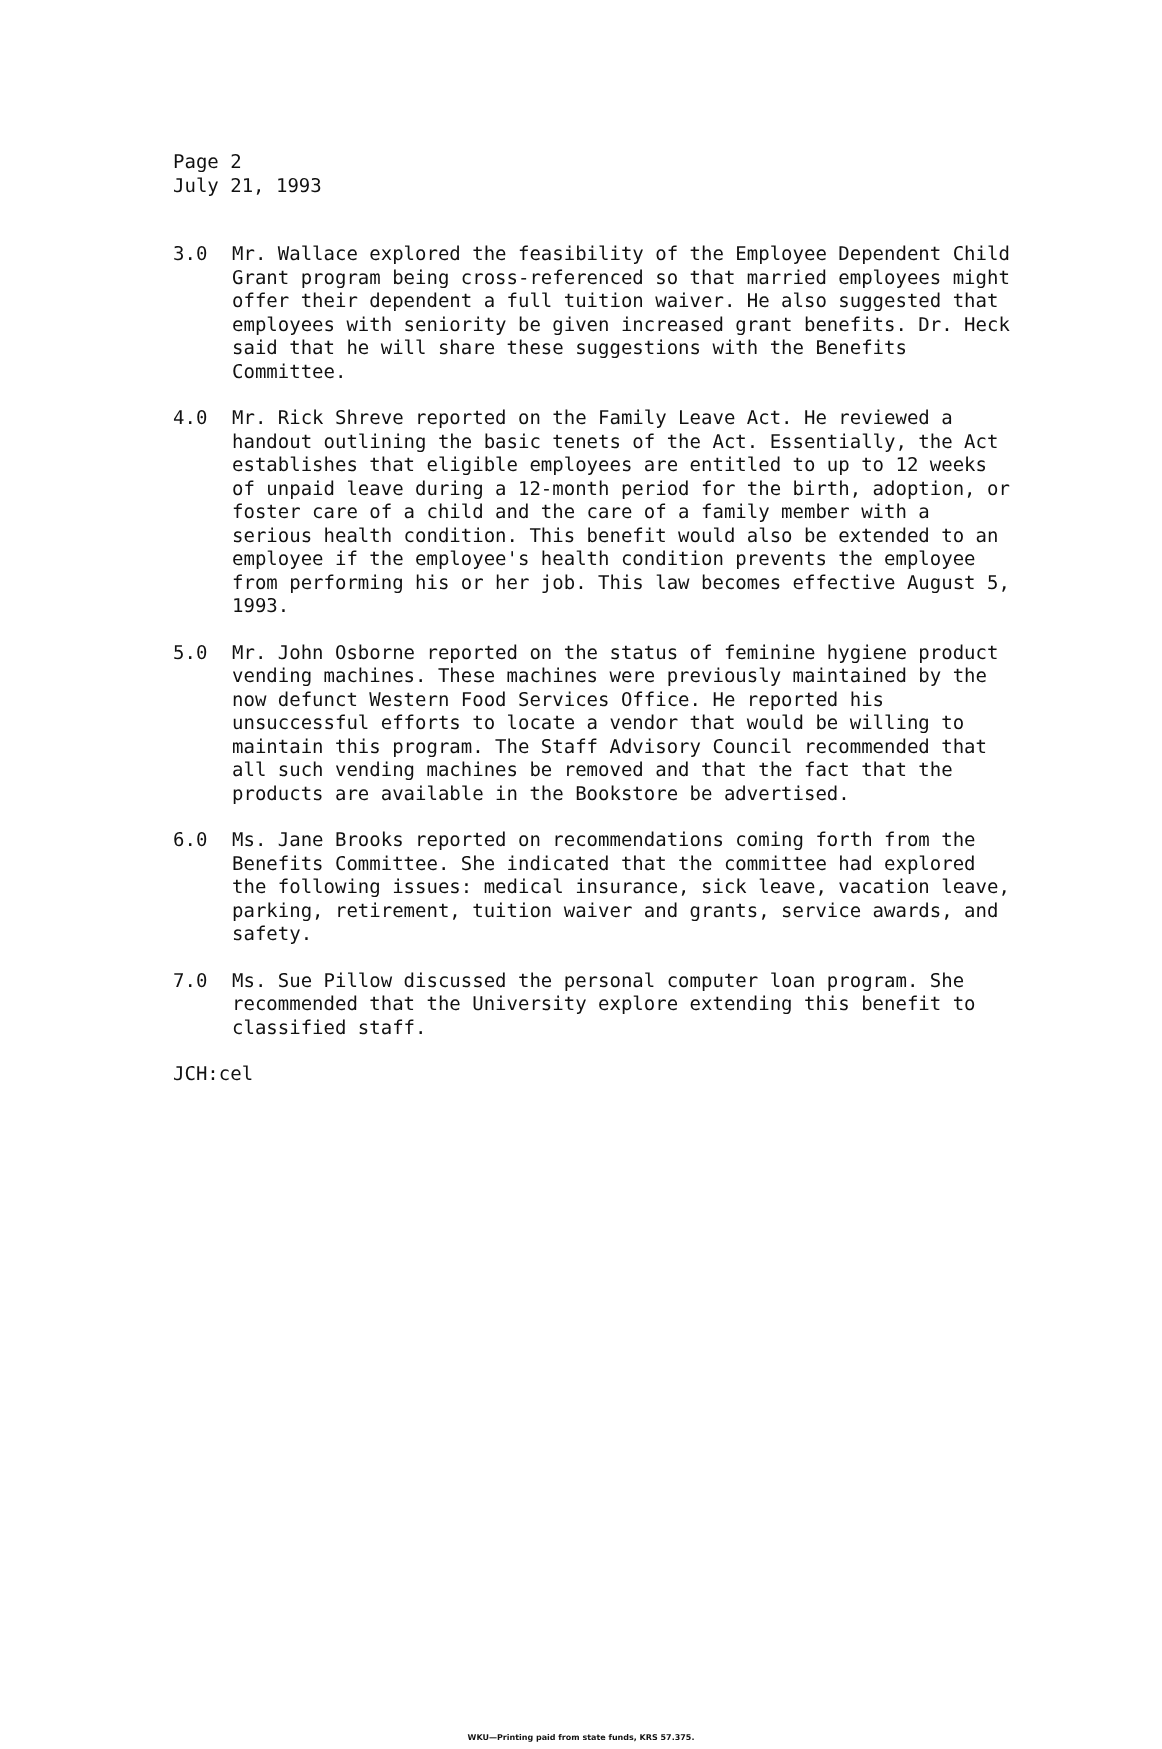Page 2
July 21, 1993
3.0 Mr. Wallace explored the feasibility of the Employee Dependent Child Grant program being cross-referenced so that married employees might offer their dependent a full tuition waiver. He also suggested that employees with seniority be given increased grant benefits. Dr. Heck said that he will share these suggestions with the Benefits Committee.
4.0 Mr. Rick Shreve reported on the Family Leave Act. He reviewed a handout outlining the basic tenets of the Act. Essentially, the Act establishes that eligible employees are entitled to up to 12 weeks of unpaid leave during a 12-month period for the birth, adoption, or foster care of a child and the care of a family member with a serious health condition. This benefit would also be extended to an employee if the employee's health condition prevents the employee from performing his or her job. This law becomes effective August 5, 1993.
5.0 Mr. John Osborne reported on the status of feminine hygiene product vending machines. These machines were previously maintained by the now defunct Western Food Services Office. He reported his unsuccessful efforts to locate a vendor that would be willing to maintain this program. The Staff Advisory Council recommended that all such vending machines be removed and that the fact that the products are available in the Bookstore be advertised.
6.0 Ms. Jane Brooks reported on recommendations coming forth from the Benefits Committee. She indicated that the committee had explored the following issues: medical insurance, sick leave, vacation leave, parking, retirement, tuition waiver and grants, service awards, and safety.
7.0 Ms. Sue Pillow discussed the personal computer loan program. She recommended that the University explore extending this benefit to classified staff.
JCH:cel
WKU—Printing paid from state funds, KRS 57.375.